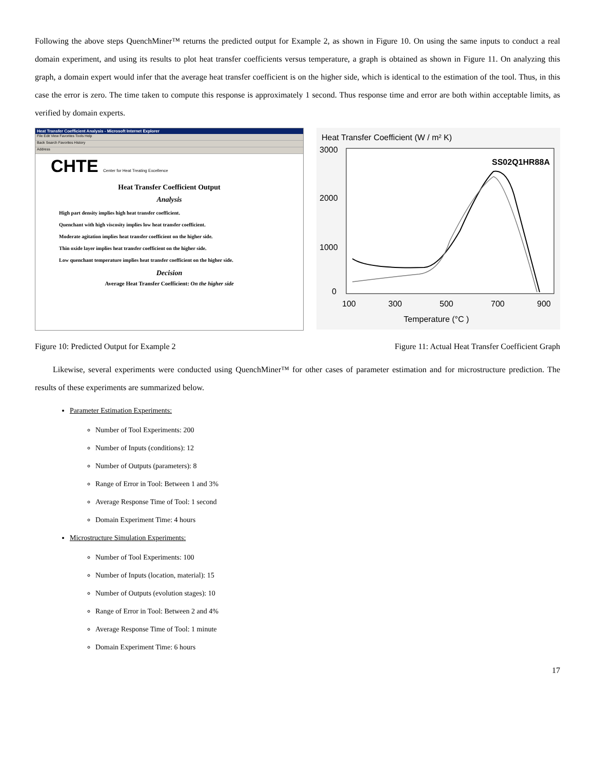Following the above steps QuenchMiner™ returns the predicted output for Example 2, as shown in Figure 10. On using the same inputs to conduct a real domain experiment, and using its results to plot heat transfer coefficients versus temperature, a graph is obtained as shown in Figure 11. On analyzing this graph, a domain expert would infer that the average heat transfer coefficient is on the higher side, which is identical to the estimation of the tool. Thus, in this case the error is zero. The time taken to compute this response is approximately 1 second. Thus response time and error are both within acceptable limits, as verified by domain experts.
Heat Transfer Coefficient Analysis - Microsoft Internet Explorer
File Edit View Favorites Tools Help
Back Search Favorites History
Address
CHTE Center for Heat Treating Excellence
Heat Transfer Coefficient Output
Analysis
High part density implies high heat transfer coefficient.
Quenchant with high viscosity implies low heat transfer coefficient.
Moderate agitation implies heat transfer coefficient on the higher side.
Thin oxide layer implies heat transfer coefficient on the higher side.
Low quenchant temperature implies heat transfer coefficient on the higher side.
Decision
Average Heat Transfer Coefficient: On the higher side
Heat Transfer Coefficient (W / m² K)
3000
2000
1000
0
SS02Q1HR88A
100
300
500
700
900
Temperature (°C )
Figure 10: Predicted Output for Example 2 Figure 11: Actual Heat Transfer Coefficient Graph
Likewise, several experiments were conducted using QuenchMiner™ for other cases of parameter estimation and for microstructure prediction. The results of these experiments are summarized below.
Parameter Estimation Experiments:
Number of Tool Experiments: 200
Number of Inputs (conditions): 12
Number of Outputs (parameters): 8
Range of Error in Tool: Between 1 and 3%
Average Response Time of Tool: 1 second
Domain Experiment Time: 4 hours
Microstructure Simulation Experiments:
Number of Tool Experiments: 100
Number of Inputs (location, material): 15
Number of Outputs (evolution stages): 10
Range of Error in Tool: Between 2 and 4%
Average Response Time of Tool: 1 minute
Domain Experiment Time: 6 hours
17